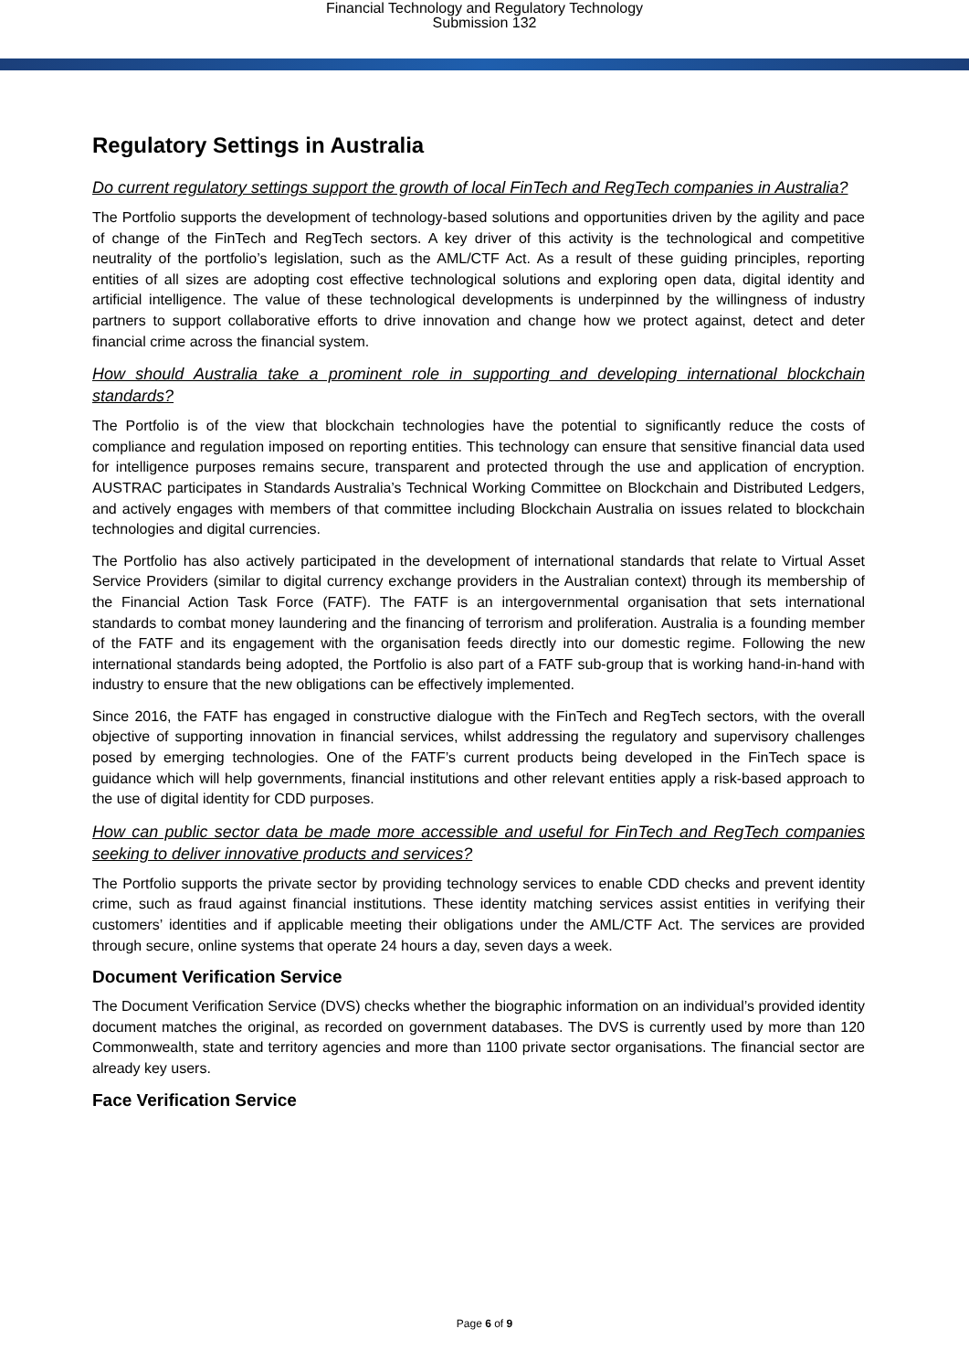Financial Technology and Regulatory Technology
Submission 132
Regulatory Settings in Australia
Do current regulatory settings support the growth of local FinTech and RegTech companies in Australia?
The Portfolio supports the development of technology-based solutions and opportunities driven by the agility and pace of change of the FinTech and RegTech sectors. A key driver of this activity is the technological and competitive neutrality of the portfolio’s legislation, such as the AML/CTF Act. As a result of these guiding principles, reporting entities of all sizes are adopting cost effective technological solutions and exploring open data, digital identity and artificial intelligence. The value of these technological developments is underpinned by the willingness of industry partners to support collaborative efforts to drive innovation and change how we protect against, detect and deter financial crime across the financial system.
How should Australia take a prominent role in supporting and developing international blockchain standards?
The Portfolio is of the view that blockchain technologies have the potential to significantly reduce the costs of compliance and regulation imposed on reporting entities. This technology can ensure that sensitive financial data used for intelligence purposes remains secure, transparent and protected through the use and application of encryption. AUSTRAC participates in Standards Australia’s Technical Working Committee on Blockchain and Distributed Ledgers, and actively engages with members of that committee including Blockchain Australia on issues related to blockchain technologies and digital currencies.
The Portfolio has also actively participated in the development of international standards that relate to Virtual Asset Service Providers (similar to digital currency exchange providers in the Australian context) through its membership of the Financial Action Task Force (FATF). The FATF is an intergovernmental organisation that sets international standards to combat money laundering and the financing of terrorism and proliferation. Australia is a founding member of the FATF and its engagement with the organisation feeds directly into our domestic regime. Following the new international standards being adopted, the Portfolio is also part of a FATF sub-group that is working hand-in-hand with industry to ensure that the new obligations can be effectively implemented.
Since 2016, the FATF has engaged in constructive dialogue with the FinTech and RegTech sectors, with the overall objective of supporting innovation in financial services, whilst addressing the regulatory and supervisory challenges posed by emerging technologies. One of the FATF’s current products being developed in the FinTech space is guidance which will help governments, financial institutions and other relevant entities apply a risk-based approach to the use of digital identity for CDD purposes.
How can public sector data be made more accessible and useful for FinTech and RegTech companies seeking to deliver innovative products and services?
The Portfolio supports the private sector by providing technology services to enable CDD checks and prevent identity crime, such as fraud against financial institutions. These identity matching services assist entities in verifying their customers’ identities and if applicable meeting their obligations under the AML/CTF Act. The services are provided through secure, online systems that operate 24 hours a day, seven days a week.
Document Verification Service
The Document Verification Service (DVS) checks whether the biographic information on an individual’s provided identity document matches the original, as recorded on government databases. The DVS is currently used by more than 120 Commonwealth, state and territory agencies and more than 1100 private sector organisations. The financial sector are already key users.
Face Verification Service
Page 6 of 9